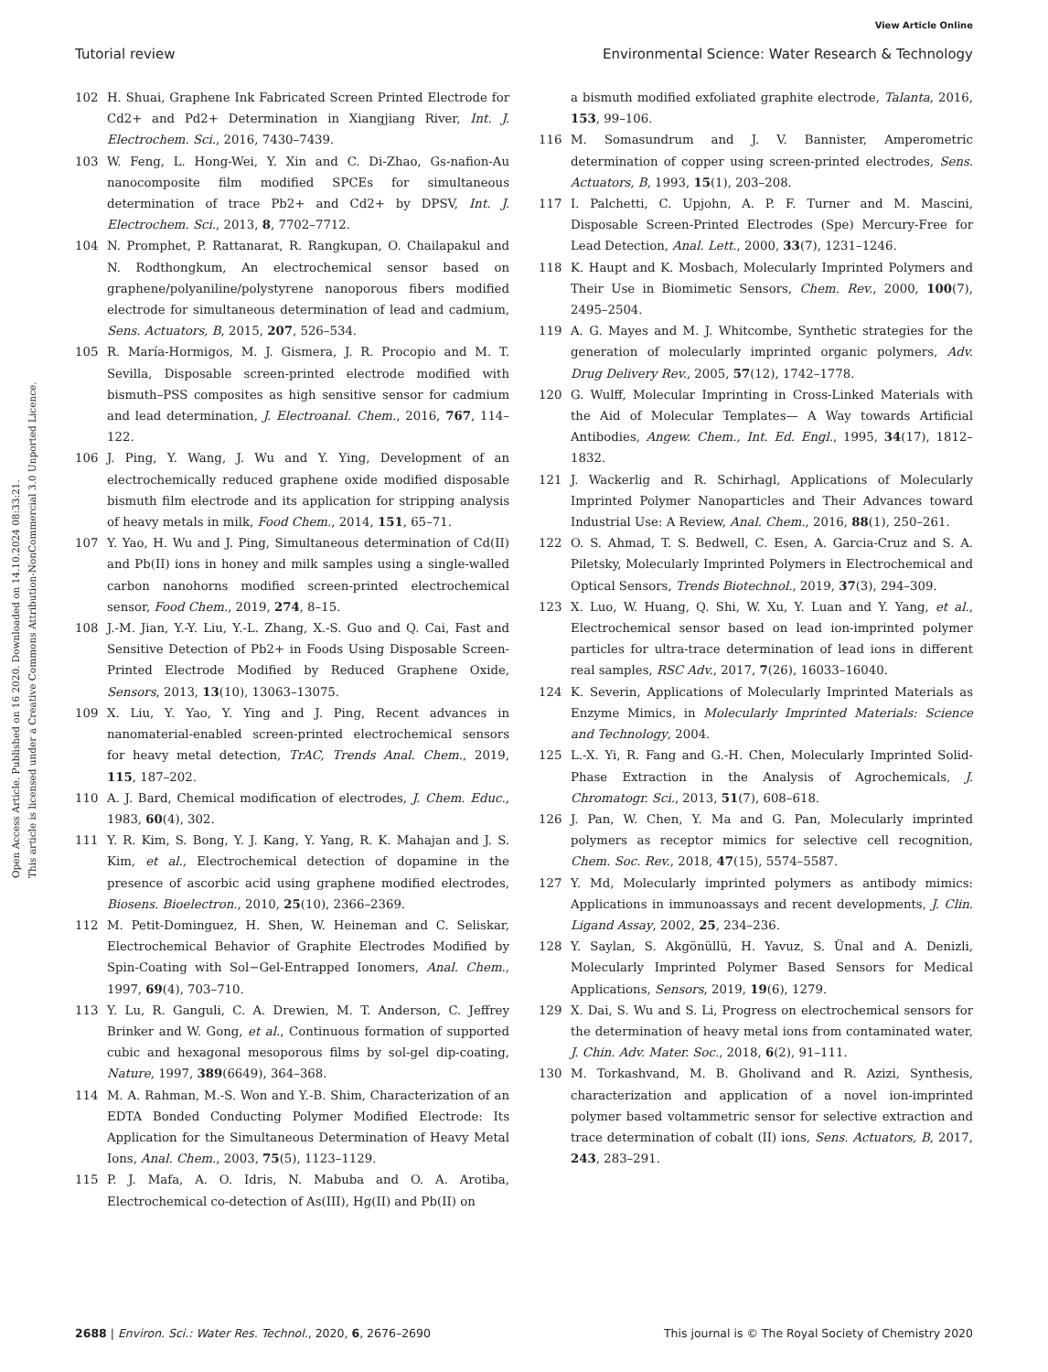View Article Online
Tutorial review Environmental Science: Water Research & Technology
Open Access Article. Published on 16 2020. Downloaded on 14.10.2024 08:33:21.
This article is licensed under a Creative Commons Attribution-NonCommercial 3.0 Unported Licence.
102 H. Shuai, Graphene Ink Fabricated Screen Printed Electrode for Cd2+ and Pd2+ Determination in Xiangjiang River, Int. J. Electrochem. Sci., 2016, 7430–7439.
103 W. Feng, L. Hong-Wei, Y. Xin and C. Di-Zhao, Gs-nafion-Au nanocomposite film modified SPCEs for simultaneous determination of trace Pb2+ and Cd2+ by DPSV, Int. J. Electrochem. Sci., 2013, 8, 7702–7712.
104 N. Promphet, P. Rattanarat, R. Rangkupan, O. Chailapakul and N. Rodthongkum, An electrochemical sensor based on graphene/polyaniline/polystyrene nanoporous fibers modified electrode for simultaneous determination of lead and cadmium, Sens. Actuators, B, 2015, 207, 526–534.
105 R. María-Hormigos, M. J. Gismera, J. R. Procopio and M. T. Sevilla, Disposable screen-printed electrode modified with bismuth–PSS composites as high sensitive sensor for cadmium and lead determination, J. Electroanal. Chem., 2016, 767, 114–122.
106 J. Ping, Y. Wang, J. Wu and Y. Ying, Development of an electrochemically reduced graphene oxide modified disposable bismuth film electrode and its application for stripping analysis of heavy metals in milk, Food Chem., 2014, 151, 65–71.
107 Y. Yao, H. Wu and J. Ping, Simultaneous determination of Cd(II) and Pb(II) ions in honey and milk samples using a single-walled carbon nanohorns modified screen-printed electrochemical sensor, Food Chem., 2019, 274, 8–15.
108 J.-M. Jian, Y.-Y. Liu, Y.-L. Zhang, X.-S. Guo and Q. Cai, Fast and Sensitive Detection of Pb2+ in Foods Using Disposable Screen-Printed Electrode Modified by Reduced Graphene Oxide, Sensors, 2013, 13(10), 13063–13075.
109 X. Liu, Y. Yao, Y. Ying and J. Ping, Recent advances in nanomaterial-enabled screen-printed electrochemical sensors for heavy metal detection, TrAC, Trends Anal. Chem., 2019, 115, 187–202.
110 A. J. Bard, Chemical modification of electrodes, J. Chem. Educ., 1983, 60(4), 302.
111 Y. R. Kim, S. Bong, Y. J. Kang, Y. Yang, R. K. Mahajan and J. S. Kim, et al., Electrochemical detection of dopamine in the presence of ascorbic acid using graphene modified electrodes, Biosens. Bioelectron., 2010, 25(10), 2366–2369.
112 M. Petit-Dominguez, H. Shen, W. Heineman and C. Seliskar, Electrochemical Behavior of Graphite Electrodes Modified by Spin-Coating with Sol−Gel-Entrapped Ionomers, Anal. Chem., 1997, 69(4), 703–710.
113 Y. Lu, R. Ganguli, C. A. Drewien, M. T. Anderson, C. Jeffrey Brinker and W. Gong, et al., Continuous formation of supported cubic and hexagonal mesoporous films by sol-gel dip-coating, Nature, 1997, 389(6649), 364–368.
114 M. A. Rahman, M.-S. Won and Y.-B. Shim, Characterization of an EDTA Bonded Conducting Polymer Modified Electrode: Its Application for the Simultaneous Determination of Heavy Metal Ions, Anal. Chem., 2003, 75(5), 1123–1129.
115 P. J. Mafa, A. O. Idris, N. Mabuba and O. A. Arotiba, Electrochemical co-detection of As(III), Hg(II) and Pb(II) on
a bismuth modified exfoliated graphite electrode, Talanta, 2016, 153, 99–106.
116 M. Somasundrum and J. V. Bannister, Amperometric determination of copper using screen-printed electrodes, Sens. Actuators, B, 1993, 15(1), 203–208.
117 I. Palchetti, C. Upjohn, A. P. F. Turner and M. Mascini, Disposable Screen-Printed Electrodes (Spe) Mercury-Free for Lead Detection, Anal. Lett., 2000, 33(7), 1231–1246.
118 K. Haupt and K. Mosbach, Molecularly Imprinted Polymers and Their Use in Biomimetic Sensors, Chem. Rev., 2000, 100(7), 2495–2504.
119 A. G. Mayes and M. J. Whitcombe, Synthetic strategies for the generation of molecularly imprinted organic polymers, Adv. Drug Delivery Rev., 2005, 57(12), 1742–1778.
120 G. Wulff, Molecular Imprinting in Cross-Linked Materials with the Aid of Molecular Templates— A Way towards Artificial Antibodies, Angew. Chem., Int. Ed. Engl., 1995, 34(17), 1812–1832.
121 J. Wackerlig and R. Schirhagl, Applications of Molecularly Imprinted Polymer Nanoparticles and Their Advances toward Industrial Use: A Review, Anal. Chem., 2016, 88(1), 250–261.
122 O. S. Ahmad, T. S. Bedwell, C. Esen, A. Garcia-Cruz and S. A. Piletsky, Molecularly Imprinted Polymers in Electrochemical and Optical Sensors, Trends Biotechnol., 2019, 37(3), 294–309.
123 X. Luo, W. Huang, Q. Shi, W. Xu, Y. Luan and Y. Yang, et al., Electrochemical sensor based on lead ion-imprinted polymer particles for ultra-trace determination of lead ions in different real samples, RSC Adv., 2017, 7(26), 16033–16040.
124 K. Severin, Applications of Molecularly Imprinted Materials as Enzyme Mimics, in Molecularly Imprinted Materials: Science and Technology, 2004.
125 L.-X. Yi, R. Fang and G.-H. Chen, Molecularly Imprinted Solid-Phase Extraction in the Analysis of Agrochemicals, J. Chromatogr. Sci., 2013, 51(7), 608–618.
126 J. Pan, W. Chen, Y. Ma and G. Pan, Molecularly imprinted polymers as receptor mimics for selective cell recognition, Chem. Soc. Rev., 2018, 47(15), 5574–5587.
127 Y. Md, Molecularly imprinted polymers as antibody mimics: Applications in immunoassays and recent developments, J. Clin. Ligand Assay, 2002, 25, 234–236.
128 Y. Saylan, S. Akgönüllü, H. Yavuz, S. Ünal and A. Denizli, Molecularly Imprinted Polymer Based Sensors for Medical Applications, Sensors, 2019, 19(6), 1279.
129 X. Dai, S. Wu and S. Li, Progress on electrochemical sensors for the determination of heavy metal ions from contaminated water, J. Chin. Adv. Mater. Soc., 2018, 6(2), 91–111.
130 M. Torkashvand, M. B. Gholivand and R. Azizi, Synthesis, characterization and application of a novel ion-imprinted polymer based voltammetric sensor for selective extraction and trace determination of cobalt (II) ions, Sens. Actuators, B, 2017, 243, 283–291.
2688 | Environ. Sci.: Water Res. Technol., 2020, 6, 2676–2690 This journal is © The Royal Society of Chemistry 2020